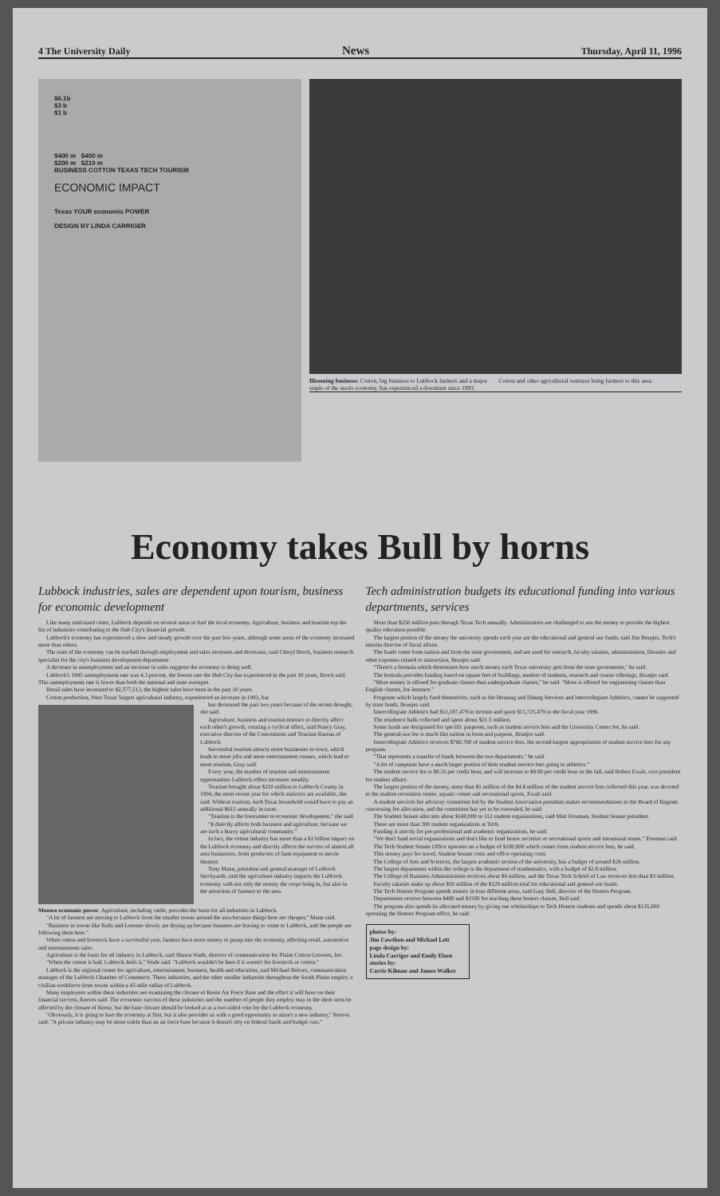4 The University Daily News Thursday, April 11, 1996
$6.1b
$3 b
$1 b
$400 m $400 m
$200 m $210 m
BUSINESS COTTON TEXAS TECH TOURISM
ECONOMIC IMPACT
Texas YOUR economic POWER
DESIGN BY LINDA CARRIGER
Blooming business: Cotton, big business to Lubbock farmers and a major staple of the area's economy, has experienced a downturn since 1993. Cotton and other agricultural ventures bring farmers to this area.
Economy takes Bull by horns
Lubbock industries, sales are dependent upon tourism, business for economic development
Like many mid-sized cities, Lubbock depends on several areas to fuel the local economy. Agriculture, business and tourism top the list of industries contributing to the Hub City's financial growth.
Lubbock's economy has experienced a slow and steady growth over the past few years, although some areas of the economy increased more than others.
The state of the economy can be tracked through employment and sales increases and decreases, said Cheryl Brock, business research specialist for the city's business development department.
A decrease in unemployment and an increase in sales suggests the economy is doing well.
Lubbock's 1995 unemployment rate was 4.3 percent, the lowest rate the Hub City has experienced in the past 10 years, Brock said. This unemployment rate is lower than both the national and state averages.
Retail sales have increased to $2,577,513, the highest sales have been in the past 10 years.
Cotton production, West Texas' largest agricultural industry, experienced an increase in 1993, but
has decreased the past two years because of the recent drought, she said.
Agriculture, business and tourism interact to directly affect each other's growth, creating a cyclical effect, said Nancy Gray, executive director of the Conventions and Tourism Bureau of Lubbock.
Successful tourism attracts more businesses to town, which leads to more jobs and more entertainment venues, which lead to more tourism, Gray said.
Every year, the number of tourism and entertainment opportunities Lubbock offers increases steadily.
Tourism brought about $210 million to Lubbock County in 1994, the most recent year for which statistics are available, she said. Without tourism, each Texas household would have to pay an additional $615 annually in taxes.
"Tourism is the forerunner to economic development," she said.
"It directly affects both business and agriculture, because we are such a heavy agricultural community."
In fact, the cotton industry has more than a $3 billion impact on the Lubbock economy and directly affects the success of almost all area businesses, from producers of farm equipment to movie theaters.
Tony Mann, president and general manager of Lubbock Stockyards, said the agriculture industry impacts the Lubbock economy with not only the money the crops bring in, but also in the attraction of farmers to the area.
Mooore economic power: Agriculture, including cattle, provides the basis for all industries in Lubbock.
"A lot of farmers are moving to Lubbock from the smaller towns around the area because things here are cheaper," Mann said.
"Business in towns like Ralls and Lorenzo slowly are drying up because business are leaving to come to Lubbock, and the people are following them here."
When cotton and livestock have a successful year, farmers have more money to pump into the economy, affecting retail, automotive and entertainment sales.
Agriculture is the basis for all industry in Lubbock, said Shawn Wade, director of communication for Plains Cotton Growers, Inc.
"When the cotton is bad, Lubbock feels it," Wade said. "Lubbock wouldn't be here if it weren't for livestock or cotton."
Lubbock is the regional center for agriculture, entertainment, business, health and education, said Michael Reeves, communication manager of the Lubbock Chamber of Commerce. These industries, and the other smaller industries throughout the South Plains employ a civilian workforce from towns within a 45-mile radius of Lubbock.
Many employees within these industries are examining the closure of Reese Air Force Base and the effect it will have on their financial success, Reeves said. The economic success of these industries and the number of people they employ may in the short term be affected by the closure of Reese, but the base closure should be looked at as a two-sided coin for the Lubbock economy.
"Obviously, it is going to hurt the economy at first, but it also provides us with a good opportunity to attract a new industry," Reeves said. "A private industry may be more stable than an air force base because it doesn't rely on federal funds and budget cuts."
Tech administration budgets its educational funding into various departments, services
More than $250 million pass through Texas Tech annually. Administrators are challenged to use the money to provide the highest quality education possible.
The largest portion of the money the university spends each year are the educational and general use funds, said Jim Brunjes, Tech's interim director of fiscal affairs.
The funds come from tuition and from the state government, and are used for research, faculty salaries, administration, libraries and other expenses related to instruction, Brunjes said.
"There's a formula which determines how much money each Texas university gets from the state government," he said.
The formula provides funding based on square feet of buildings, number of students, research and course offerings, Brunjes said.
"More money is offered for graduate classes than undergraduate classes," he said. "More is offered for engineering classes than English classes, for instance."
Programs which largely fund themselves, such as the Housing and Dining Services and Intercollegiate Athletics, cannot be supported by state funds, Brunjes said.
Intercollegiate Athletics had $11,187,479 in income and spent $11,725,479 in the fiscal year 1996.
The residence halls collected and spent about $21.5 million.
Some funds are designated for specific purposes, such as student service fees and the University Center fee, he said.
The general-use fee is much like tuition in form and purpose, Brunjes said.
Intercollegiate Athletics receives $760,700 of student service fees, the second-largest appropriation of student service fees for any program.
"That represents a transfer of funds between the two departments," he said.
"A lot of campuses have a much larger portion of their student service fees going to athletics."
The student service fee is $8.35 per credit hour, and will increase to $8.80 per credit hour in the fall, said Robert Ewalt, vice president for student affairs.
The largest portion of the money, more than $1 million of the $4.8 million of the student service fees collected this year, was devoted to the student recreation center, aquatic center and recreational sports, Ewalt said.
A student services fee advisory committee led by the Student Association president makes recommendations to the Board of Regents concerning fee allocation, and the committee has yet to be overruled, he said.
The Student Senate allocates about $140,000 to 112 student organizations, said Matt Freeman, Student Senate president.
There are more than 300 student organizations at Tech.
Funding is strictly for pre-professional and academic organizations, he said.
"We don't fund social organizations and don't like to fund honor societies or recreational sports and intramural teams," Freeman said.
The Tech Student Senate Office operates on a budget of $100,000 which comes from student service fees, he said.
This money pays for travel, Student Senate costs and office operating costs.
The College of Arts and Sciences, the largest academic section of the university, has a budget of around $28 million.
The largest department within the college is the department of mathematics, with a budget of $2.8 million.
The College of Business Administration receives about $6 million, and the Texas Tech School of Law receives less than $3 million.
Faculty salaries make up about $50 million of the $129 million total for educational and general use funds.
The Tech Honors Program spends money in four different areas, said Gary Bell, director of the Honors Program.
Departments receive between $400 and $1500 for teaching these honors classes, Bell said.
The program also spends its allocated money by giving out scholarships to Tech Honors students and spends about $135,000 operating the Honors Program office, he said.
photos by:
Jim Cawthon and Michael Lett
page design by:
Linda Carriger and Emily Elsen
stories by:
Carrie Kilman and James Walker